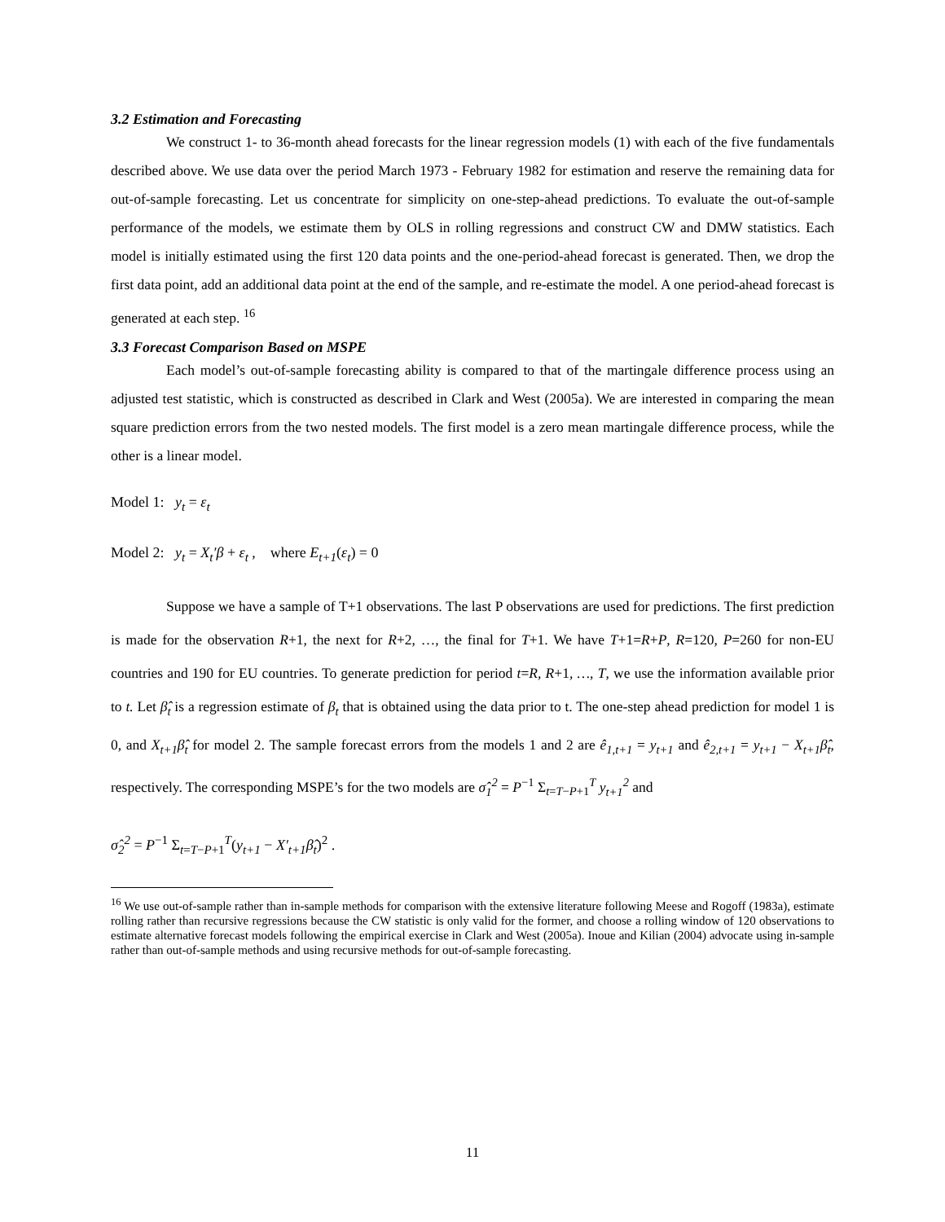3.2 Estimation and Forecasting
We construct 1- to 36-month ahead forecasts for the linear regression models (1) with each of the five fundamentals described above. We use data over the period March 1973 - February 1982 for estimation and reserve the remaining data for out-of-sample forecasting. Let us concentrate for simplicity on one-step-ahead predictions. To evaluate the out-of-sample performance of the models, we estimate them by OLS in rolling regressions and construct CW and DMW statistics. Each model is initially estimated using the first 120 data points and the one-period-ahead forecast is generated. Then, we drop the first data point, add an additional data point at the end of the sample, and re-estimate the model. A one period-ahead forecast is generated at each step. <sup>16</sup>
3.3 Forecast Comparison Based on MSPE
Each model’s out-of-sample forecasting ability is compared to that of the martingale difference process using an adjusted test statistic, which is constructed as described in Clark and West (2005a). We are interested in comparing the mean square prediction errors from the two nested models. The first model is a zero mean martingale difference process, while the other is a linear model.
Model 1: y<sub>t</sub> = ε<sub>t</sub>
Model 2: y<sub>t</sub> = X<sub>t</sub>′β + ε<sub>t</sub> , where E<sub>t+1</sub>(ε<sub>t</sub>) = 0
Suppose we have a sample of T+1 observations. The last P observations are used for predictions. The first prediction is made for the observation R+1, the next for R+2, …, the final for T+1. We have T+1=R+P, R=120, P=260 for non-EU countries and 190 for EU countries. To generate prediction for period t=R, R+1, …, T, we use the information available prior to t. Let β̂<sub>t</sub> is a regression estimate of β<sub>t</sub> that is obtained using the data prior to t. The one-step ahead prediction for model 1 is 0, and X<sub>t+1</sub>β̂<sub>t</sub> for model 2. The sample forecast errors from the models 1 and 2 are ê<sub>1,t+1</sub> = y<sub>t+1</sub> and ê<sub>2,t+1</sub> = y<sub>t+1</sub> − X<sub>t+1</sub>β̂<sub>t</sub>, respectively. The corresponding MSPE’s for the two models are σ̂<sub>1</sub><sup>2</sup> = P<sup>−1</sup> Σ<sub>t=T−P+1</sub><sup>T</sup> y<sub>t+1</sub><sup>2</sup> and
σ̂<sub>2</sub><sup>2</sup> = P<sup>−1</sup> Σ<sub>t=T−P+1</sub><sup>T</sup>(y<sub>t+1</sub> − X′<sub>t+1</sub>β̂<sub>t</sub>)<sup>2</sup> .
<sup>16</sup> We use out-of-sample rather than in-sample methods for comparison with the extensive literature following Meese and Rogoff (1983a), estimate rolling rather than recursive regressions because the CW statistic is only valid for the former, and choose a rolling window of 120 observations to estimate alternative forecast models following the empirical exercise in Clark and West (2005a). Inoue and Kilian (2004) advocate using in-sample rather than out-of-sample methods and using recursive methods for out-of-sample forecasting.
11